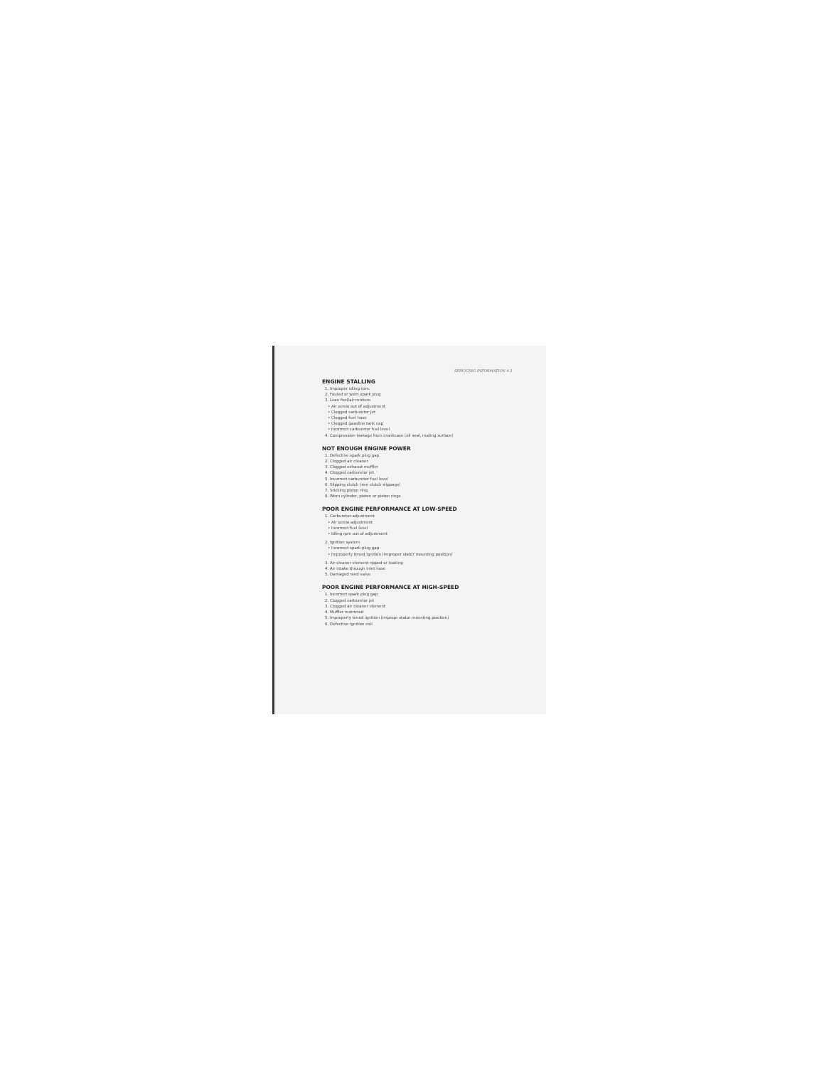SERVICING INFORMATION 4-3
ENGINE STALLING
1. Improper idling rpm.
2. Fouled or worn spark plug
3. Lean fuel/air mixture
• Air screw out of adjustment
• Clogged carburetor jet
• Clogged fuel hose
• Clogged gasoline tank cap
• Incorrect carburetor fuel level
4. Compression leakage from crankcase (oil seal, mating surface)
NOT ENOUGH ENGINE POWER
1. Defective spark plug gap
2. Clogged air cleaner
3. Clogged exhaust muffler
4. Clogged carburetor jet
5. Incorrect carburetor fuel level
6. Slipping clutch (see clutch slippage)
7. Sticking piston ring
8. Worn cylinder, piston or piston rings
POOR ENGINE PERFORMANCE AT LOW-SPEED
1. Carburetor adjustment
• Air screw adjustment
• Incorrect fuel level
• Idling rpm out of adjustment
2. Ignition system
• Incorrect spark plug gap
• Improperly timed ignition (improper stator mounting position)
3. Air cleaner element ripped or leaking
4. Air intake through inlet hose
5. Damaged reed valve
POOR ENGINE PERFORMANCE AT HIGH-SPEED
1. Incorrect spark plug gap
2. Clogged carburetor jet
3. Clogged air cleaner element
4. Muffler restricted
5. Improperly timed ignition (impropr stator mounting position)
6. Defective ignition coil